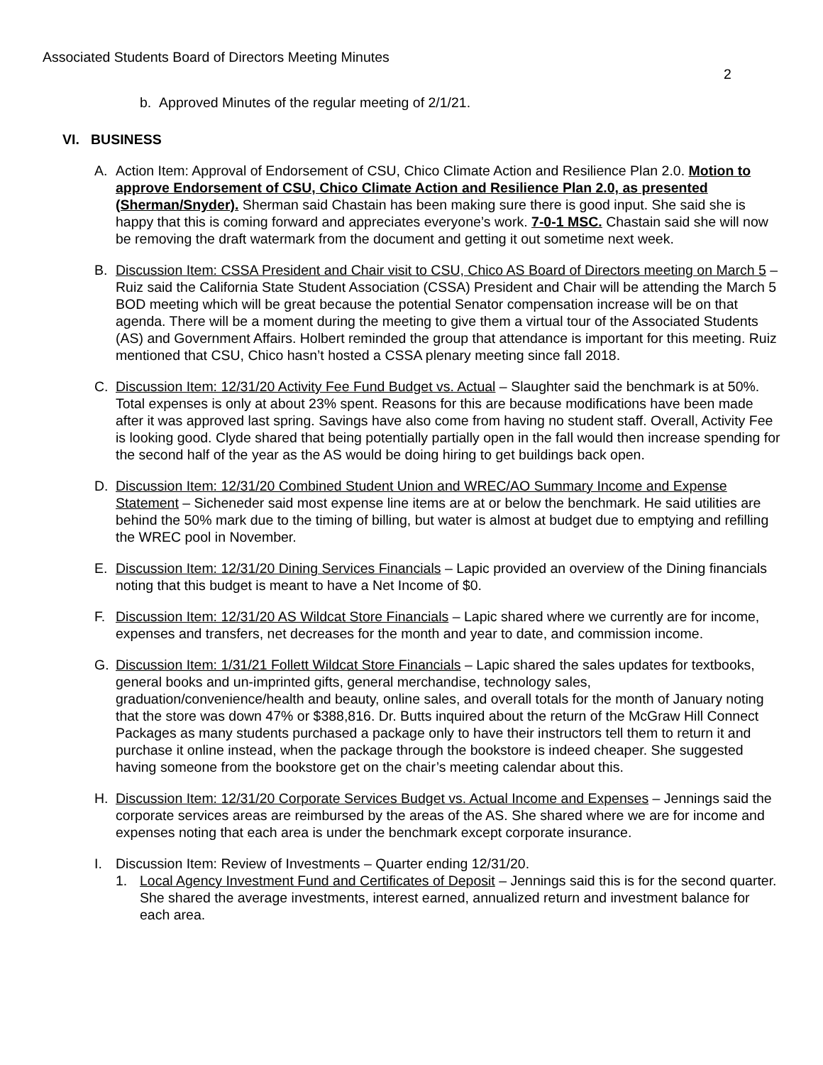Associated Students Board of Directors Meeting Minutes
2
b. Approved Minutes of the regular meeting of 2/1/21.
VI. BUSINESS
A. Action Item: Approval of Endorsement of CSU, Chico Climate Action and Resilience Plan 2.0. Motion to approve Endorsement of CSU, Chico Climate Action and Resilience Plan 2.0, as presented (Sherman/Snyder). Sherman said Chastain has been making sure there is good input. She said she is happy that this is coming forward and appreciates everyone’s work. 7-0-1 MSC. Chastain said she will now be removing the draft watermark from the document and getting it out sometime next week.
B. Discussion Item: CSSA President and Chair visit to CSU, Chico AS Board of Directors meeting on March 5 – Ruiz said the California State Student Association (CSSA) President and Chair will be attending the March 5 BOD meeting which will be great because the potential Senator compensation increase will be on that agenda. There will be a moment during the meeting to give them a virtual tour of the Associated Students (AS) and Government Affairs. Holbert reminded the group that attendance is important for this meeting. Ruiz mentioned that CSU, Chico hasn’t hosted a CSSA plenary meeting since fall 2018.
C. Discussion Item: 12/31/20 Activity Fee Fund Budget vs. Actual – Slaughter said the benchmark is at 50%. Total expenses is only at about 23% spent. Reasons for this are because modifications have been made after it was approved last spring. Savings have also come from having no student staff. Overall, Activity Fee is looking good. Clyde shared that being potentially partially open in the fall would then increase spending for the second half of the year as the AS would be doing hiring to get buildings back open.
D. Discussion Item: 12/31/20 Combined Student Union and WREC/AO Summary Income and Expense Statement – Sicheneder said most expense line items are at or below the benchmark. He said utilities are behind the 50% mark due to the timing of billing, but water is almost at budget due to emptying and refilling the WREC pool in November.
E. Discussion Item: 12/31/20 Dining Services Financials – Lapic provided an overview of the Dining financials noting that this budget is meant to have a Net Income of $0.
F. Discussion Item: 12/31/20 AS Wildcat Store Financials – Lapic shared where we currently are for income, expenses and transfers, net decreases for the month and year to date, and commission income.
G. Discussion Item: 1/31/21 Follett Wildcat Store Financials – Lapic shared the sales updates for textbooks, general books and un-imprinted gifts, general merchandise, technology sales, graduation/convenience/health and beauty, online sales, and overall totals for the month of January noting that the store was down 47% or $388,816. Dr. Butts inquired about the return of the McGraw Hill Connect Packages as many students purchased a package only to have their instructors tell them to return it and purchase it online instead, when the package through the bookstore is indeed cheaper. She suggested having someone from the bookstore get on the chair’s meeting calendar about this.
H. Discussion Item: 12/31/20 Corporate Services Budget vs. Actual Income and Expenses – Jennings said the corporate services areas are reimbursed by the areas of the AS. She shared where we are for income and expenses noting that each area is under the benchmark except corporate insurance.
I. Discussion Item: Review of Investments – Quarter ending 12/31/20.
1. Local Agency Investment Fund and Certificates of Deposit – Jennings said this is for the second quarter. She shared the average investments, interest earned, annualized return and investment balance for each area.